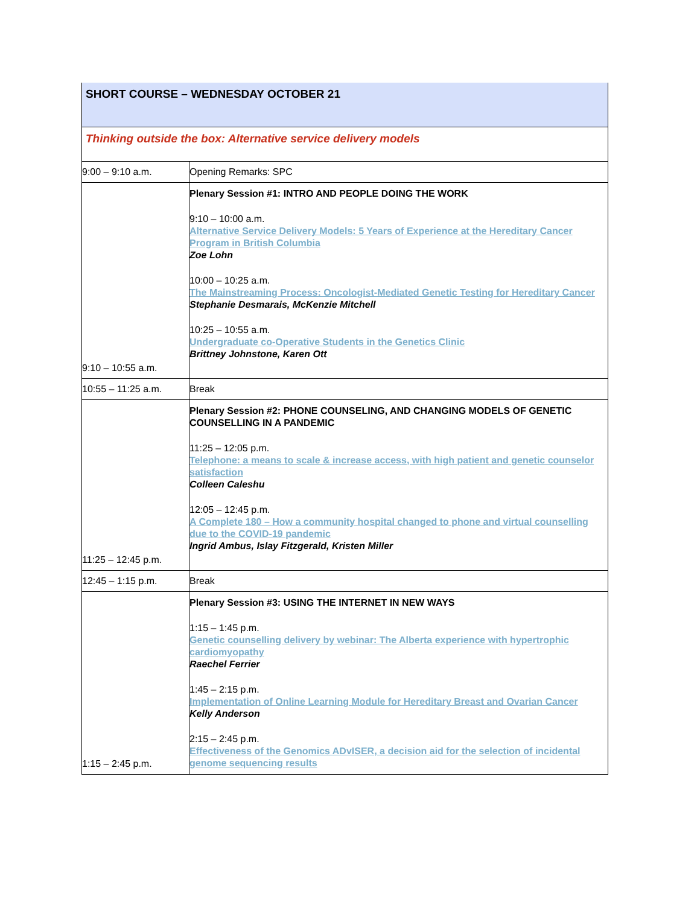| SHORT COURSE – WEDNESDAY OCTOBER 21 | |
| Thinking outside the box: Alternative service delivery models | |
| 9:00 – 9:10 a.m. | Opening Remarks: SPC |
| 9:10 – 10:55 a.m. | Plenary Session #1: INTRO AND PEOPLE DOING THE WORK 9:10 – 10:00 a.m. Alternative Service Delivery Models: 5 Years of Experience at the Hereditary Cancer Program in British Columbia Zoe Lohn 10:00 – 10:25 a.m. The Mainstreaming Process: Oncologist-Mediated Genetic Testing for Hereditary Cancer Stephanie Desmarais, McKenzie Mitchell 10:25 – 10:55 a.m. Undergraduate co-Operative Students in the Genetics Clinic Brittney Johnstone, Karen Ott |
| 10:55 – 11:25 a.m. | Break |
| 11:25 – 12:45 p.m. | Plenary Session #2: PHONE COUNSELING, AND CHANGING MODELS OF GENETIC COUNSELLING IN A PANDEMIC 11:25 – 12:05 p.m. Telephone: a means to scale & increase access, with high patient and genetic counselor satisfaction Colleen Caleshu 12:05 – 12:45 p.m. A Complete 180 – How a community hospital changed to phone and virtual counselling due to the COVID-19 pandemic Ingrid Ambus, Islay Fitzgerald, Kristen Miller |
| 12:45 – 1:15 p.m. | Break |
| 1:15 – 2:45 p.m. | Plenary Session #3: USING THE INTERNET IN NEW WAYS 1:15 – 1:45 p.m. Genetic counselling delivery by webinar: The Alberta experience with hypertrophic cardiomyopathy Raechel Ferrier 1:45 – 2:15 p.m. Implementation of Online Learning Module for Hereditary Breast and Ovarian Cancer Kelly Anderson 2:15 – 2:45 p.m. Effectiveness of the Genomics ADvISER, a decision aid for the selection of incidental genome sequencing results |